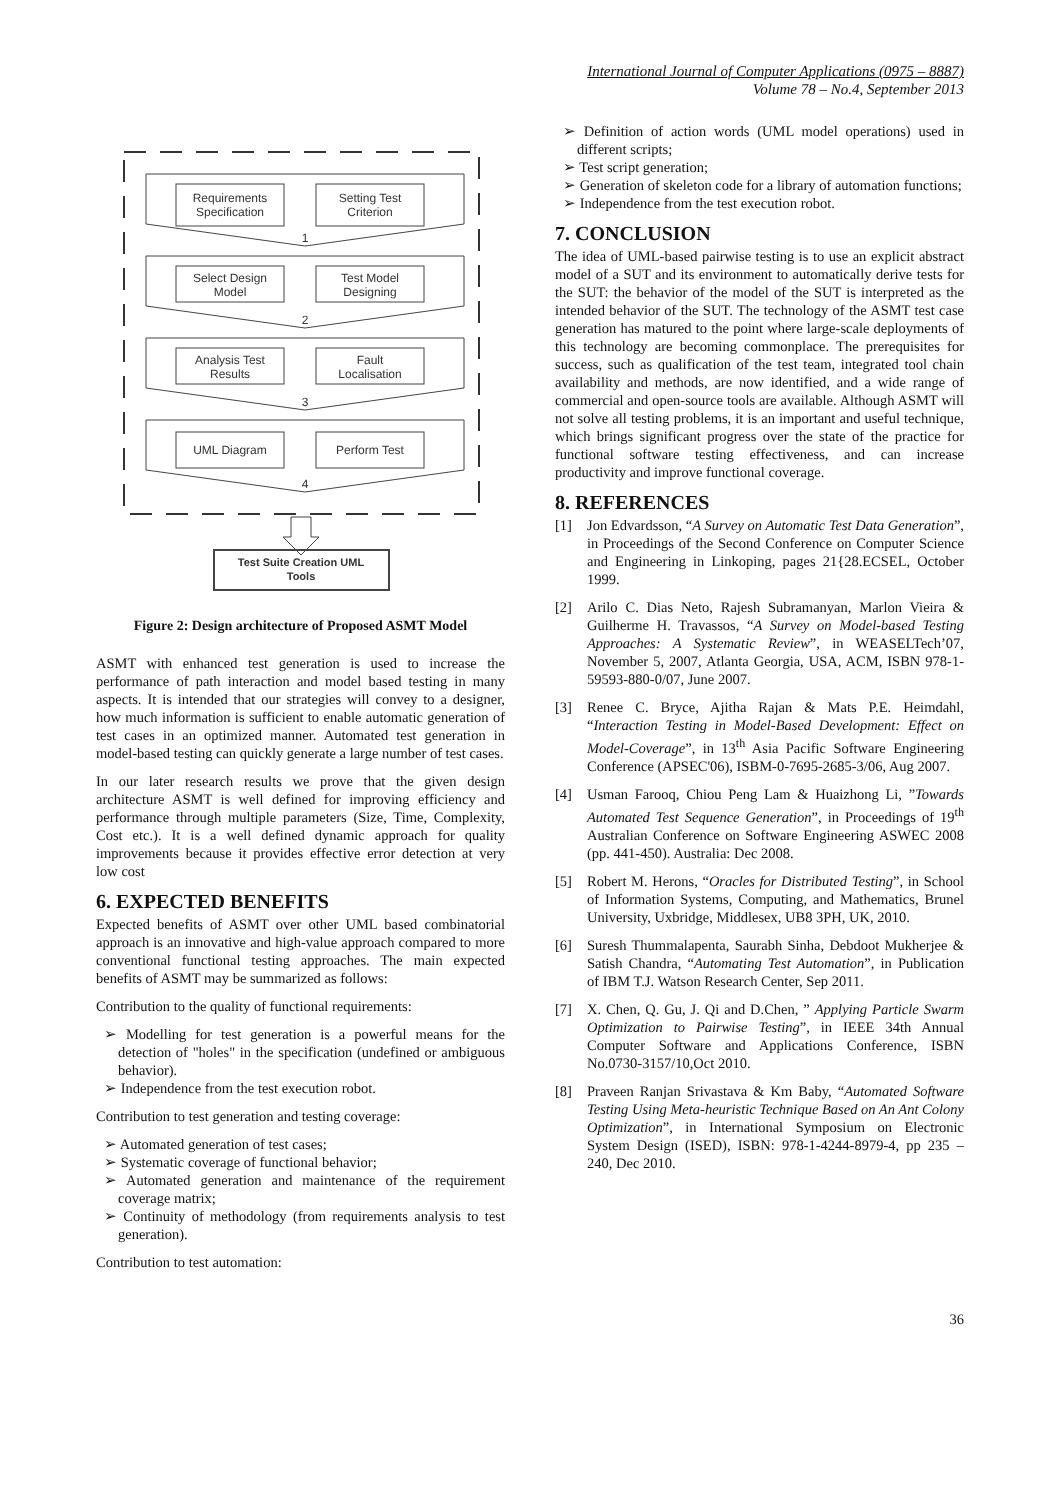International Journal of Computer Applications (0975 – 8887)
Volume 78 – No.4, September 2013
Requirements
Specification
Setting Test
Criterion
1
Select Design
Model
Test Model
Designing
2
Analysis Test
Results
Fault
Localisation
3
UML Diagram
Perform Test
4
Test Suite Creation UML
Tools
Figure 2: Design architecture of Proposed ASMT Model
ASMT with enhanced test generation is used to increase the performance of path interaction and model based testing in many aspects. It is intended that our strategies will convey to a designer, how much information is sufficient to enable automatic generation of test cases in an optimized manner. Automated test generation in model-based testing can quickly generate a large number of test cases.
In our later research results we prove that the given design architecture ASMT is well defined for improving efficiency and performance through multiple parameters (Size, Time, Complexity, Cost etc.). It is a well defined dynamic approach for quality improvements because it provides effective error detection at very low cost
6. EXPECTED BENEFITS
Expected benefits of ASMT over other UML based combinatorial approach is an innovative and high-value approach compared to more conventional functional testing approaches. The main expected benefits of ASMT may be summarized as follows:
Contribution to the quality of functional requirements:
➢ Modelling for test generation is a powerful means for the detection of "holes" in the specification (undefined or ambiguous behavior).
➢ Independence from the test execution robot.
Contribution to test generation and testing coverage:
➢ Automated generation of test cases;
➢ Systematic coverage of functional behavior;
➢ Automated generation and maintenance of the requirement coverage matrix;
➢ Continuity of methodology (from requirements analysis to test generation).
Contribution to test automation:
➢ Definition of action words (UML model operations) used in different scripts;
➢ Test script generation;
➢ Generation of skeleton code for a library of automation functions;
➢ Independence from the test execution robot.
7. CONCLUSION
The idea of UML-based pairwise testing is to use an explicit abstract model of a SUT and its environment to automatically derive tests for the SUT: the behavior of the model of the SUT is interpreted as the intended behavior of the SUT. The technology of the ASMT test case generation has matured to the point where large-scale deployments of this technology are becoming commonplace. The prerequisites for success, such as qualification of the test team, integrated tool chain availability and methods, are now identified, and a wide range of commercial and open-source tools are available. Although ASMT will not solve all testing problems, it is an important and useful technique, which brings significant progress over the state of the practice for functional software testing effectiveness, and can increase productivity and improve functional coverage.
8. REFERENCES
[1] Jon Edvardsson, “A Survey on Automatic Test Data Generation”, in Proceedings of the Second Conference on Computer Science and Engineering in Linkoping, pages 21{28.ECSEL, October 1999.
[2] Arilo C. Dias Neto, Rajesh Subramanyan, Marlon Vieira & Guilherme H. Travassos, “A Survey on Model-based Testing Approaches: A Systematic Review”, in WEASELTech’07, November 5, 2007, Atlanta Georgia, USA, ACM, ISBN 978-1-59593-880-0/07, June 2007.
[3] Renee C. Bryce, Ajitha Rajan & Mats P.E. Heimdahl, “Interaction Testing in Model-Based Development: Effect on Model-Coverage”, in 13<sup>th</sup> Asia Pacific Software Engineering Conference (APSEC'06), ISBM-0-7695-2685-3/06, Aug 2007.
[4] Usman Farooq, Chiou Peng Lam & Huaizhong Li, ”Towards Automated Test Sequence Generation”, in Proceedings of 19<sup>th</sup> Australian Conference on Software Engineering ASWEC 2008 (pp. 441-450). Australia: Dec 2008.
[5] Robert M. Herons, “Oracles for Distributed Testing”, in School of Information Systems, Computing, and Mathematics, Brunel University, Uxbridge, Middlesex, UB8 3PH, UK, 2010.
[6] Suresh Thummalapenta, Saurabh Sinha, Debdoot Mukherjee & Satish Chandra, “Automating Test Automation”, in Publication of IBM T.J. Watson Research Center, Sep 2011.
[7] X. Chen, Q. Gu, J. Qi and D.Chen, ” Applying Particle Swarm Optimization to Pairwise Testing”, in IEEE 34th Annual Computer Software and Applications Conference, ISBN No.0730-3157/10,Oct 2010.
[8] Praveen Ranjan Srivastava & Km Baby, “Automated Software Testing Using Meta-heuristic Technique Based on An Ant Colony Optimization”, in International Symposium on Electronic System Design (ISED), ISBN: 978-1-4244-8979-4, pp 235 – 240, Dec 2010.
36